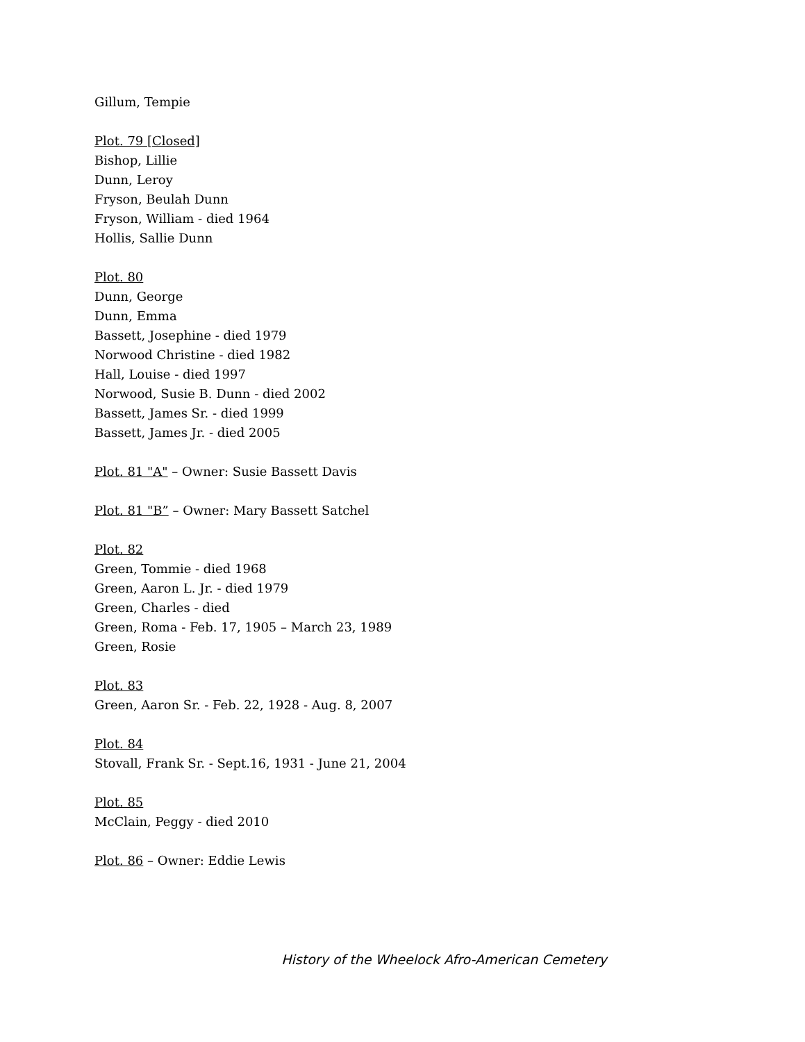Gillum, Tempie
Plot. 79 [Closed]
Bishop, Lillie
Dunn, Leroy
Fryson, Beulah Dunn
Fryson, William - died 1964
Hollis, Sallie Dunn
Plot. 80
Dunn, George
Dunn, Emma
Bassett, Josephine - died 1979
Norwood Christine - died 1982
Hall, Louise - died 1997
Norwood, Susie B. Dunn - died 2002
Bassett, James Sr. - died 1999
Bassett, James Jr. - died 2005
Plot. 81 "A" – Owner: Susie Bassett Davis
Plot. 81 "B” – Owner: Mary Bassett Satchel
Plot. 82
Green, Tommie - died 1968
Green, Aaron L. Jr. - died 1979
Green, Charles - died
Green, Roma - Feb. 17, 1905 – March 23, 1989
Green, Rosie
Plot. 83
Green, Aaron Sr. - Feb. 22, 1928 - Aug. 8, 2007
Plot. 84
Stovall, Frank Sr. - Sept.16, 1931 - June 21, 2004
Plot. 85
McClain, Peggy - died 2010
Plot. 86 – Owner: Eddie Lewis
History of the Wheelock Afro-American Cemetery